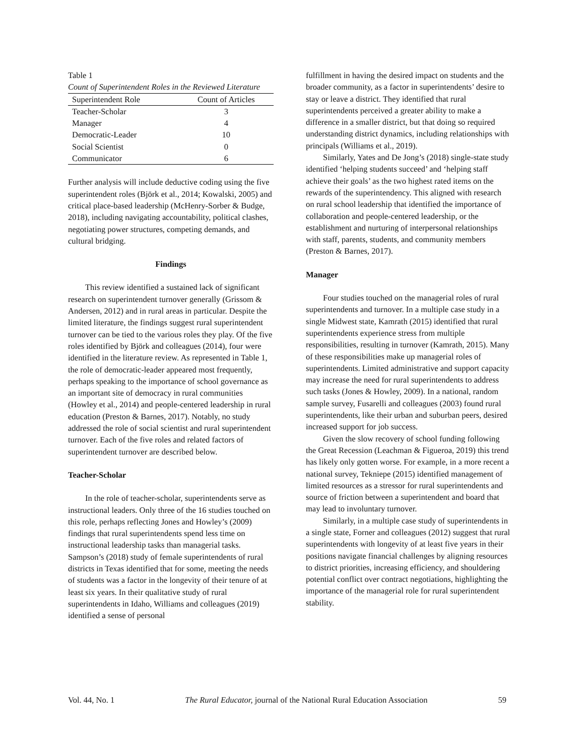Table 1
Count of Superintendent Roles in the Reviewed Literature
| Superintendent Role | Count of Articles |
| --- | --- |
| Teacher-Scholar | 3 |
| Manager | 4 |
| Democratic-Leader | 10 |
| Social Scientist | 0 |
| Communicator | 6 |
Further analysis will include deductive coding using the five superintendent roles (Björk et al., 2014; Kowalski, 2005) and critical place-based leadership (McHenry-Sorber & Budge, 2018), including navigating accountability, political clashes, negotiating power structures, competing demands, and cultural bridging.
Findings
This review identified a sustained lack of significant research on superintendent turnover generally (Grissom & Andersen, 2012) and in rural areas in particular. Despite the limited literature, the findings suggest rural superintendent turnover can be tied to the various roles they play. Of the five roles identified by Björk and colleagues (2014), four were identified in the literature review. As represented in Table 1, the role of democratic-leader appeared most frequently, perhaps speaking to the importance of school governance as an important site of democracy in rural communities (Howley et al., 2014) and people-centered leadership in rural education (Preston & Barnes, 2017). Notably, no study addressed the role of social scientist and rural superintendent turnover. Each of the five roles and related factors of superintendent turnover are described below.
Teacher-Scholar
In the role of teacher-scholar, superintendents serve as instructional leaders. Only three of the 16 studies touched on this role, perhaps reflecting Jones and Howley’s (2009) findings that rural superintendents spend less time on instructional leadership tasks than managerial tasks. Sampson’s (2018) study of female superintendents of rural districts in Texas identified that for some, meeting the needs of students was a factor in the longevity of their tenure of at least six years. In their qualitative study of rural superintendents in Idaho, Williams and colleagues (2019) identified a sense of personal
fulfillment in having the desired impact on students and the broader community, as a factor in superintendents’ desire to stay or leave a district. They identified that rural superintendents perceived a greater ability to make a difference in a smaller district, but that doing so required understanding district dynamics, including relationships with principals (Williams et al., 2019).
Similarly, Yates and De Jong’s (2018) single-state study identified ‘helping students succeed’ and ‘helping staff achieve their goals’ as the two highest rated items on the rewards of the superintendency. This aligned with research on rural school leadership that identified the importance of collaboration and people-centered leadership, or the establishment and nurturing of interpersonal relationships with staff, parents, students, and community members (Preston & Barnes, 2017).
Manager
Four studies touched on the managerial roles of rural superintendents and turnover. In a multiple case study in a single Midwest state, Kamrath (2015) identified that rural superintendents experience stress from multiple responsibilities, resulting in turnover (Kamrath, 2015). Many of these responsibilities make up managerial roles of superintendents. Limited administrative and support capacity may increase the need for rural superintendents to address such tasks (Jones & Howley, 2009). In a national, random sample survey, Fusarelli and colleagues (2003) found rural superintendents, like their urban and suburban peers, desired increased support for job success.
Given the slow recovery of school funding following the Great Recession (Leachman & Figueroa, 2019) this trend has likely only gotten worse. For example, in a more recent a national survey, Tekniepe (2015) identified management of limited resources as a stressor for rural superintendents and source of friction between a superintendent and board that may lead to involuntary turnover.
Similarly, in a multiple case study of superintendents in a single state, Forner and colleagues (2012) suggest that rural superintendents with longevity of at least five years in their positions navigate financial challenges by aligning resources to district priorities, increasing efficiency, and shouldering potential conflict over contract negotiations, highlighting the importance of the managerial role for rural superintendent stability.
Vol. 44, No. 1 The Rural Educator, journal of the National Rural Education Association 59